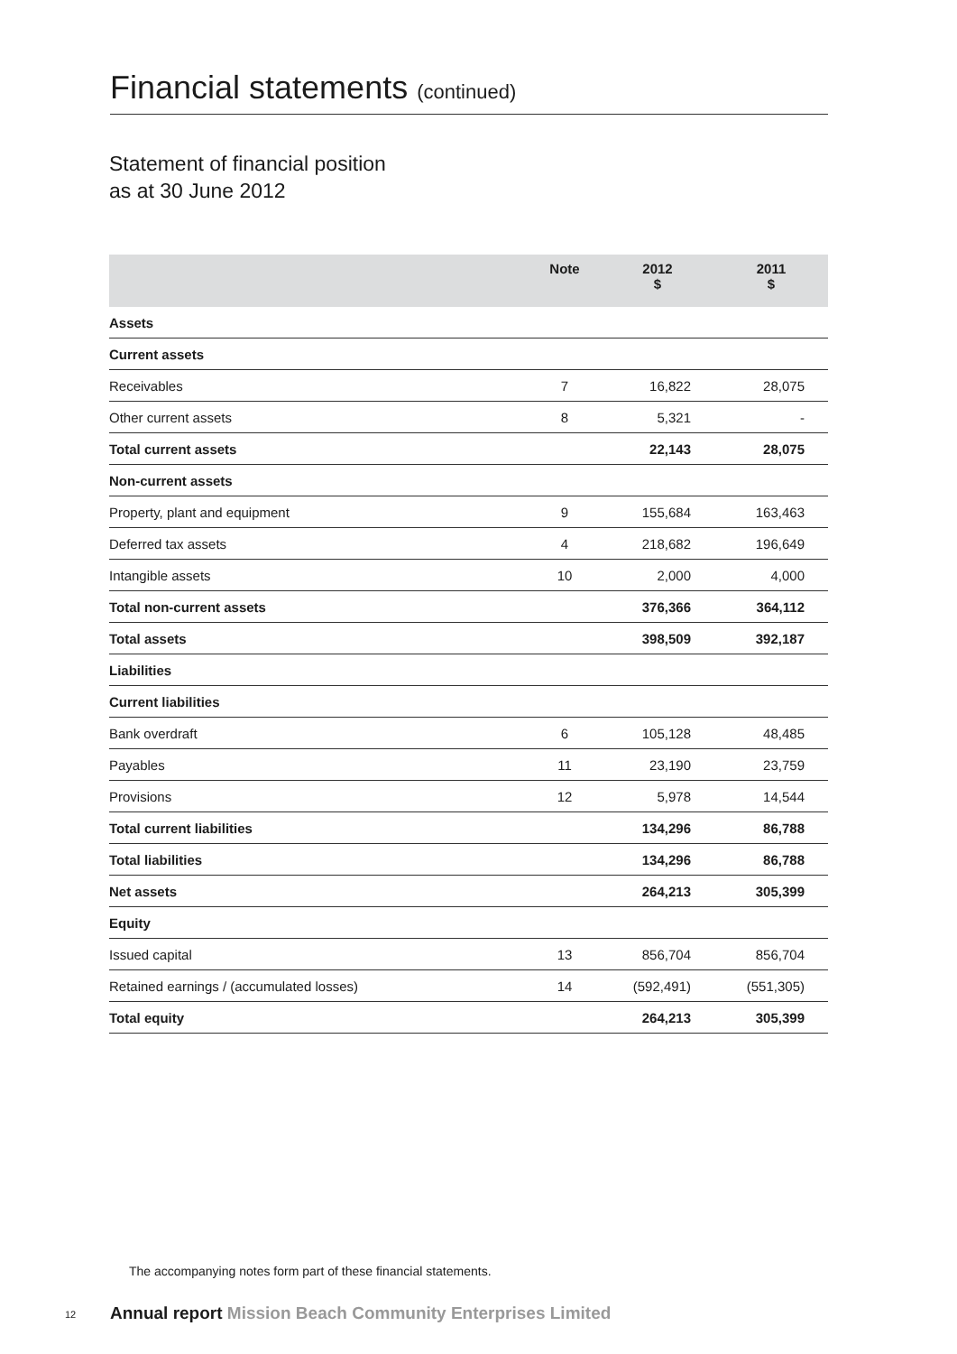Financial statements (continued)
Statement of financial position
as at 30 June 2012
| | Note | 2012 $ | 2011 $ |
| --- | --- | --- | --- |
| Assets | | | |
| Current assets | | | |
| Receivables | 7 | 16,822 | 28,075 |
| Other current assets | 8 | 5,321 | - |
| Total current assets | | 22,143 | 28,075 |
| Non-current assets | | | |
| Property, plant and equipment | 9 | 155,684 | 163,463 |
| Deferred tax assets | 4 | 218,682 | 196,649 |
| Intangible assets | 10 | 2,000 | 4,000 |
| Total non-current assets | | 376,366 | 364,112 |
| Total assets | | 398,509 | 392,187 |
| Liabilities | | | |
| Current liabilities | | | |
| Bank overdraft | 6 | 105,128 | 48,485 |
| Payables | 11 | 23,190 | 23,759 |
| Provisions | 12 | 5,978 | 14,544 |
| Total current liabilities | | 134,296 | 86,788 |
| Total liabilities | | 134,296 | 86,788 |
| Net assets | | 264,213 | 305,399 |
| Equity | | | |
| Issued capital | 13 | 856,704 | 856,704 |
| Retained earnings / (accumulated losses) | 14 | (592,491) | (551,305) |
| Total equity | | 264,213 | 305,399 |
The accompanying notes form part of these financial statements.
12
Annual report Mission Beach Community Enterprises Limited